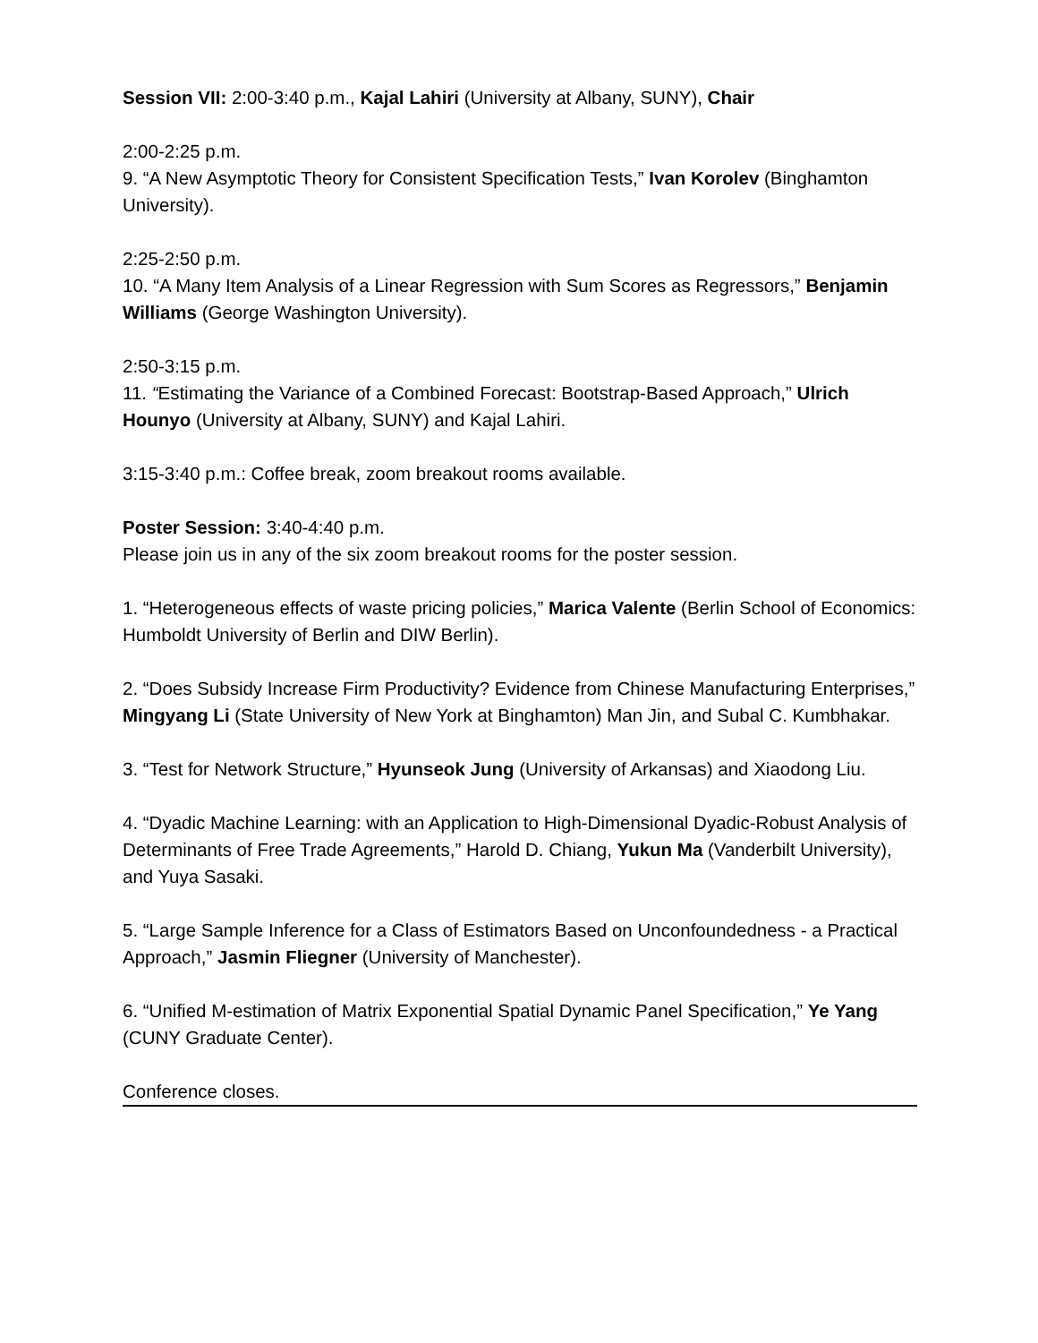Session VII: 2:00-3:40 p.m., Kajal Lahiri (University at Albany, SUNY), Chair
2:00-2:25 p.m.
9. “A New Asymptotic Theory for Consistent Specification Tests,” Ivan Korolev (Binghamton University).
2:25-2:50 p.m.
10. “A Many Item Analysis of a Linear Regression with Sum Scores as Regressors,” Benjamin Williams (George Washington University).
2:50-3:15 p.m.
11. “Estimating the Variance of a Combined Forecast: Bootstrap-Based Approach,” Ulrich Hounyo (University at Albany, SUNY) and Kajal Lahiri.
3:15-3:40 p.m.: Coffee break, zoom breakout rooms available.
Poster Session: 3:40-4:40 p.m.
Please join us in any of the six zoom breakout rooms for the poster session.
1. “Heterogeneous effects of waste pricing policies,” Marica Valente (Berlin School of Economics: Humboldt University of Berlin and DIW Berlin).
2. “Does Subsidy Increase Firm Productivity? Evidence from Chinese Manufacturing Enterprises,” Mingyang Li (State University of New York at Binghamton) Man Jin, and Subal C. Kumbhakar.
3. “Test for Network Structure,” Hyunseok Jung (University of Arkansas) and Xiaodong Liu.
4. “Dyadic Machine Learning: with an Application to High-Dimensional Dyadic-Robust Analysis of Determinants of Free Trade Agreements,” Harold D. Chiang, Yukun Ma (Vanderbilt University), and Yuya Sasaki.
5. “Large Sample Inference for a Class of Estimators Based on Unconfoundedness - a Practical Approach,” Jasmin Fliegner (University of Manchester).
6. “Unified M-estimation of Matrix Exponential Spatial Dynamic Panel Specification,” Ye Yang (CUNY Graduate Center).
Conference closes.